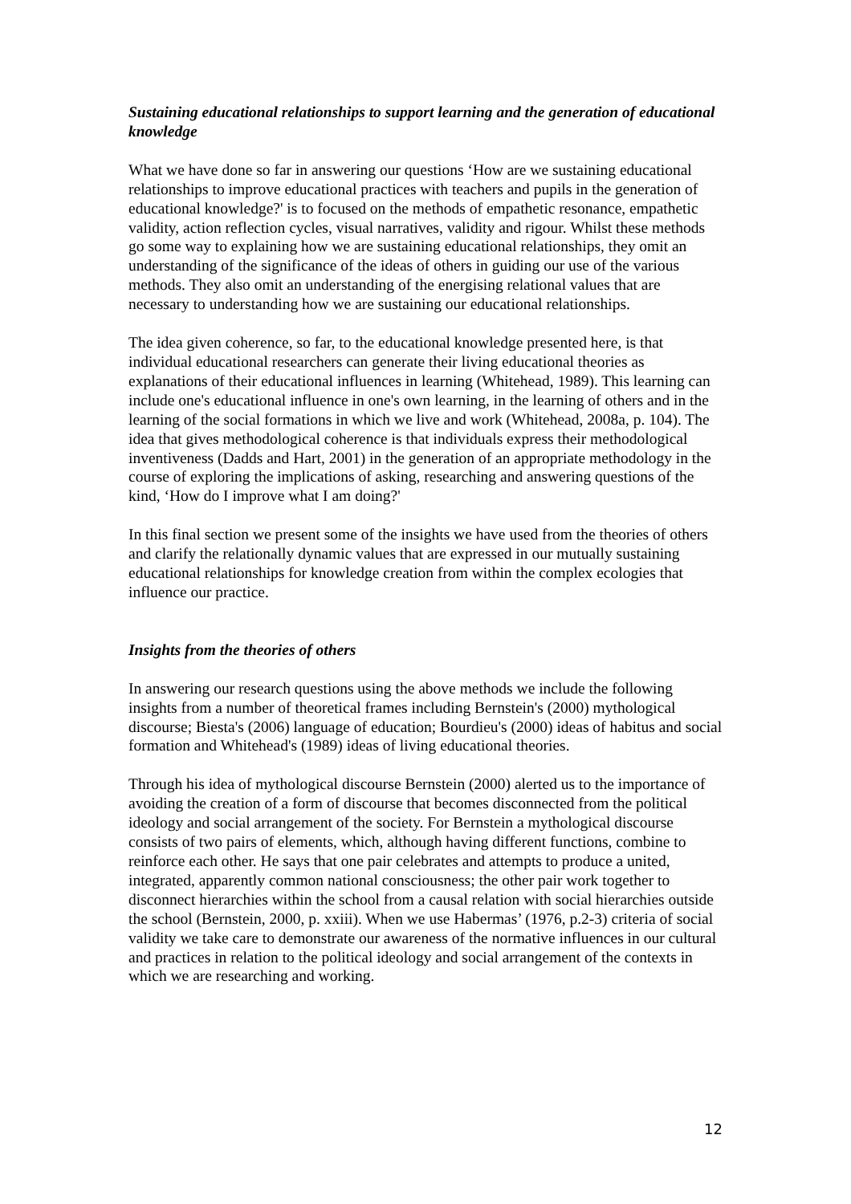Sustaining educational relationships to support learning and the generation of educational knowledge
What we have done so far in answering our questions ‘How are we sustaining educational relationships to improve educational practices with teachers and pupils in the generation of educational knowledge?' is to focused on the methods of empathetic resonance, empathetic validity, action reflection cycles, visual narratives, validity and rigour. Whilst these methods go some way to explaining how we are sustaining educational relationships, they omit an understanding of the significance of the ideas of others in guiding our use of the various methods. They also omit an understanding of the energising relational values that are necessary to understanding how we are sustaining our educational relationships.
The idea given coherence, so far, to the educational knowledge presented here, is that individual educational researchers can generate their living educational theories as explanations of their educational influences in learning (Whitehead, 1989). This learning can include one's educational influence in one's own learning, in the learning of others and in the learning of the social formations in which we live and work (Whitehead, 2008a, p. 104). The idea that gives methodological coherence is that individuals express their methodological inventiveness (Dadds and Hart, 2001) in the generation of an appropriate methodology in the course of exploring the implications of asking, researching and answering questions of the kind, ‘How do I improve what I am doing?'
In this final section we present some of the insights we have used from the theories of others and clarify the relationally dynamic values that are expressed in our mutually sustaining educational relationships for knowledge creation from within the complex ecologies that influence our practice.
Insights from the theories of others
In answering our research questions using the above methods we include the following insights from a number of theoretical frames including Bernstein's (2000) mythological discourse; Biesta's (2006) language of education; Bourdieu's (2000) ideas of habitus and social formation and Whitehead's (1989) ideas of living educational theories.
Through his idea of mythological discourse Bernstein (2000) alerted us to the importance of avoiding the creation of a form of discourse that becomes disconnected from the political ideology and social arrangement of the society. For Bernstein a mythological discourse consists of two pairs of elements, which, although having different functions, combine to reinforce each other. He says that one pair celebrates and attempts to produce a united, integrated, apparently common national consciousness; the other pair work together to disconnect hierarchies within the school from a causal relation with social hierarchies outside the school (Bernstein, 2000, p. xxiii). When we use Habermas’ (1976, p.2-3) criteria of social validity we take care to demonstrate our awareness of the normative influences in our cultural and practices in relation to the political ideology and social arrangement of the contexts in which we are researching and working.
12